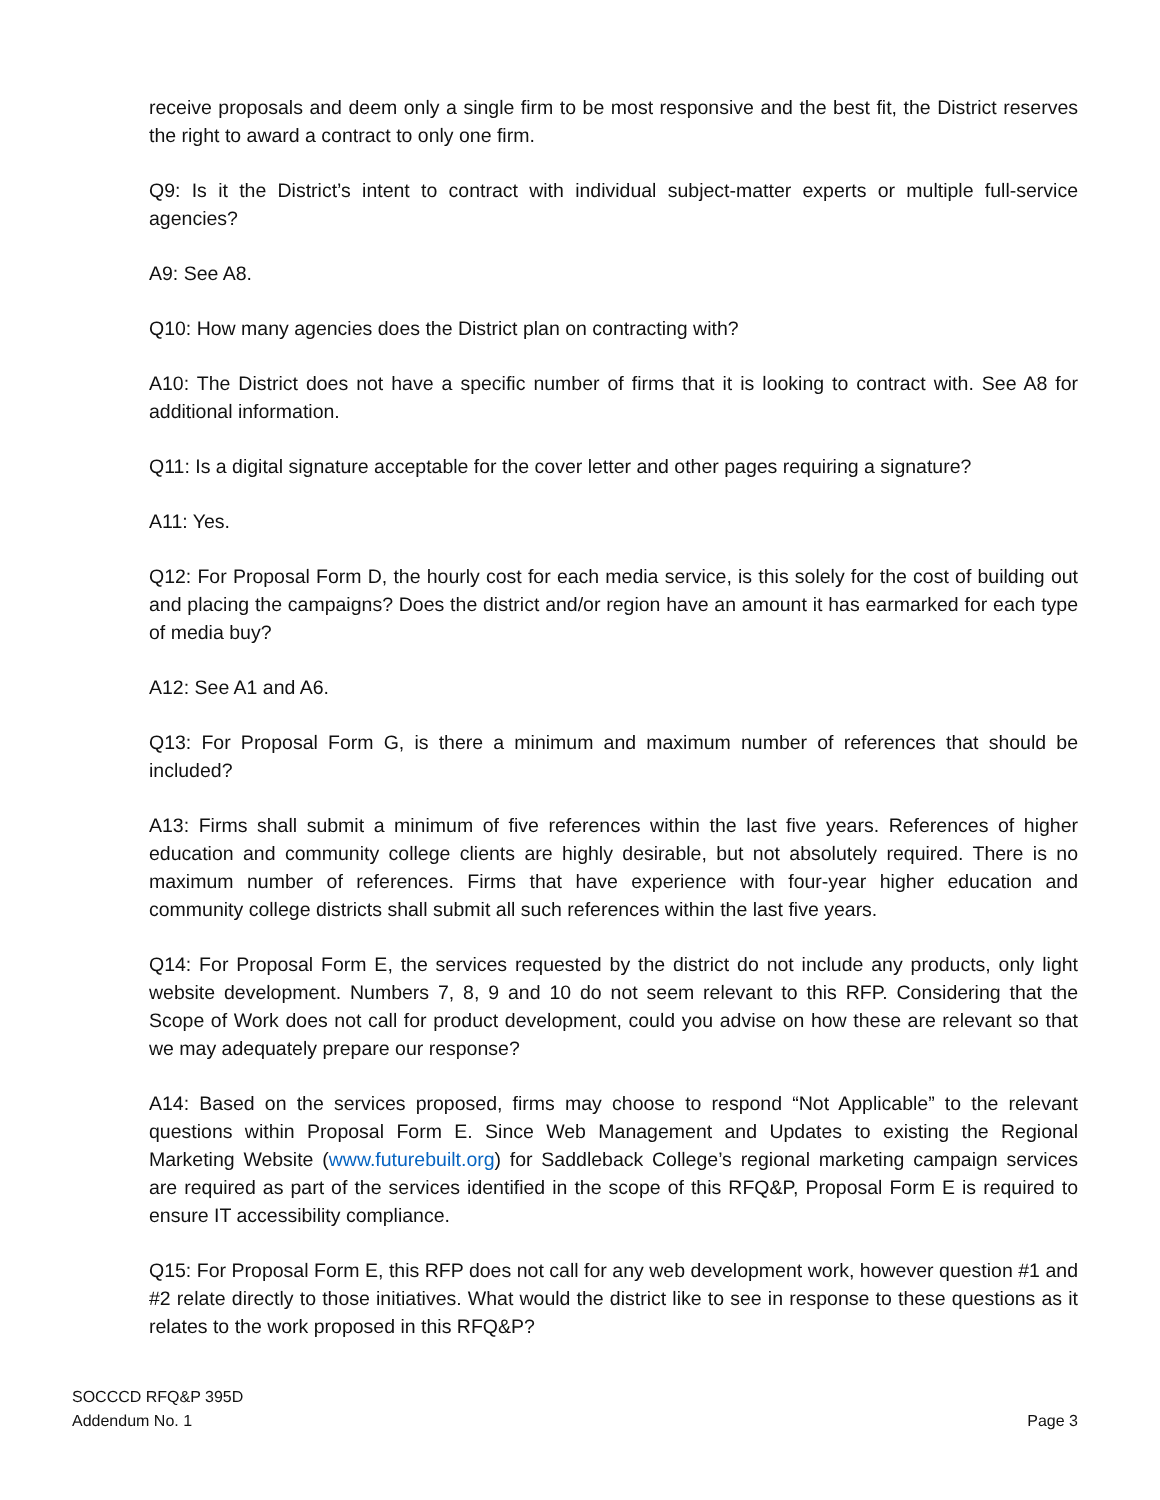receive proposals and deem only a single firm to be most responsive and the best fit, the District reserves the right to award a contract to only one firm.
Q9: Is it the District’s intent to contract with individual subject-matter experts or multiple full-service agencies?
A9: See A8.
Q10: How many agencies does the District plan on contracting with?
A10: The District does not have a specific number of firms that it is looking to contract with. See A8 for additional information.
Q11: Is a digital signature acceptable for the cover letter and other pages requiring a signature?
A11: Yes.
Q12: For Proposal Form D, the hourly cost for each media service, is this solely for the cost of building out and placing the campaigns? Does the district and/or region have an amount it has earmarked for each type of media buy?
A12: See A1 and A6.
Q13: For Proposal Form G, is there a minimum and maximum number of references that should be included?
A13: Firms shall submit a minimum of five references within the last five years. References of higher education and community college clients are highly desirable, but not absolutely required. There is no maximum number of references. Firms that have experience with four-year higher education and community college districts shall submit all such references within the last five years.
Q14: For Proposal Form E, the services requested by the district do not include any products, only light website development. Numbers 7, 8, 9 and 10 do not seem relevant to this RFP. Considering that the Scope of Work does not call for product development, could you advise on how these are relevant so that we may adequately prepare our response?
A14: Based on the services proposed, firms may choose to respond “Not Applicable” to the relevant questions within Proposal Form E. Since Web Management and Updates to existing the Regional Marketing Website (www.futurebuilt.org) for Saddleback College’s regional marketing campaign services are required as part of the services identified in the scope of this RFQ&P, Proposal Form E is required to ensure IT accessibility compliance.
Q15: For Proposal Form E, this RFP does not call for any web development work, however question #1 and #2 relate directly to those initiatives. What would the district like to see in response to these questions as it relates to the work proposed in this RFQ&P?
SOCCCD RFQ&P 395D
Addendum No. 1
Page 3